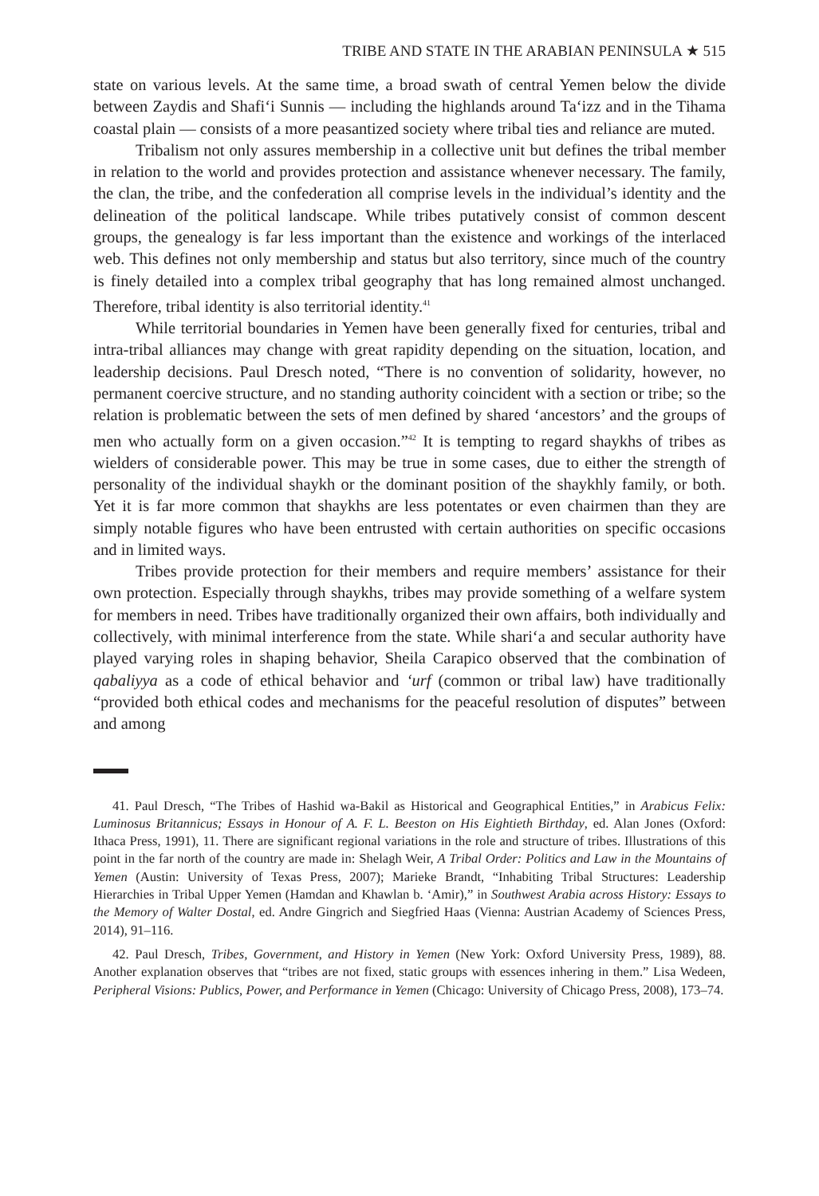TRIBE AND STATE IN THE ARABIAN PENINSULA ★ 515
state on various levels. At the same time, a broad swath of central Yemen below the divide between Zaydis and Shafi‘i Sunnis — including the highlands around Ta‘izz and in the Tihama coastal plain — consists of a more peasantized society where tribal ties and reliance are muted.
Tribalism not only assures membership in a collective unit but defines the tribal member in relation to the world and provides protection and assistance whenever necessary. The family, the clan, the tribe, and the confederation all comprise levels in the individual’s identity and the delineation of the political landscape. While tribes putatively consist of common descent groups, the genealogy is far less important than the existence and workings of the interlaced web. This defines not only membership and status but also territory, since much of the country is finely detailed into a complex tribal geography that has long remained almost unchanged. Therefore, tribal identity is also territorial identity.<sup>41</sup>
While territorial boundaries in Yemen have been generally fixed for centuries, tribal and intra-tribal alliances may change with great rapidity depending on the situation, location, and leadership decisions. Paul Dresch noted, “There is no convention of solidarity, however, no permanent coercive structure, and no standing authority coincident with a section or tribe; so the relation is problematic between the sets of men defined by shared ‘ancestors’ and the groups of men who actually form on a given occasion.”<sup>42</sup> It is tempting to regard shaykhs of tribes as wielders of considerable power. This may be true in some cases, due to either the strength of personality of the individual shaykh or the dominant position of the shaykhly family, or both. Yet it is far more common that shaykhs are less potentates or even chairmen than they are simply notable figures who have been entrusted with certain authorities on specific occasions and in limited ways.
Tribes provide protection for their members and require members’ assistance for their own protection. Especially through shaykhs, tribes may provide something of a welfare system for members in need. Tribes have traditionally organized their own affairs, both individually and collectively, with minimal interference from the state. While shari‘a and secular authority have played varying roles in shaping behavior, Sheila Carapico observed that the combination of qabaliyya as a code of ethical behavior and ‘urf (common or tribal law) have traditionally “provided both ethical codes and mechanisms for the peaceful resolution of disputes” between and among
41. Paul Dresch, “The Tribes of Hashid wa-Bakil as Historical and Geographical Entities,” in Arabicus Felix: Luminosus Britannicus; Essays in Honour of A. F. L. Beeston on His Eightieth Birthday, ed. Alan Jones (Oxford: Ithaca Press, 1991), 11. There are significant regional variations in the role and structure of tribes. Illustrations of this point in the far north of the country are made in: Shelagh Weir, A Tribal Order: Politics and Law in the Mountains of Yemen (Austin: University of Texas Press, 2007); Marieke Brandt, “Inhabiting Tribal Structures: Leadership Hierarchies in Tribal Upper Yemen (Hamdan and Khawlan b. ‘Amir),” in Southwest Arabia across History: Essays to the Memory of Walter Dostal, ed. Andre Gingrich and Siegfried Haas (Vienna: Austrian Academy of Sciences Press, 2014), 91–116.
42. Paul Dresch, Tribes, Government, and History in Yemen (New York: Oxford University Press, 1989), 88. Another explanation observes that “tribes are not fixed, static groups with essences inhering in them.” Lisa Wedeen, Peripheral Visions: Publics, Power, and Performance in Yemen (Chicago: University of Chicago Press, 2008), 173–74.